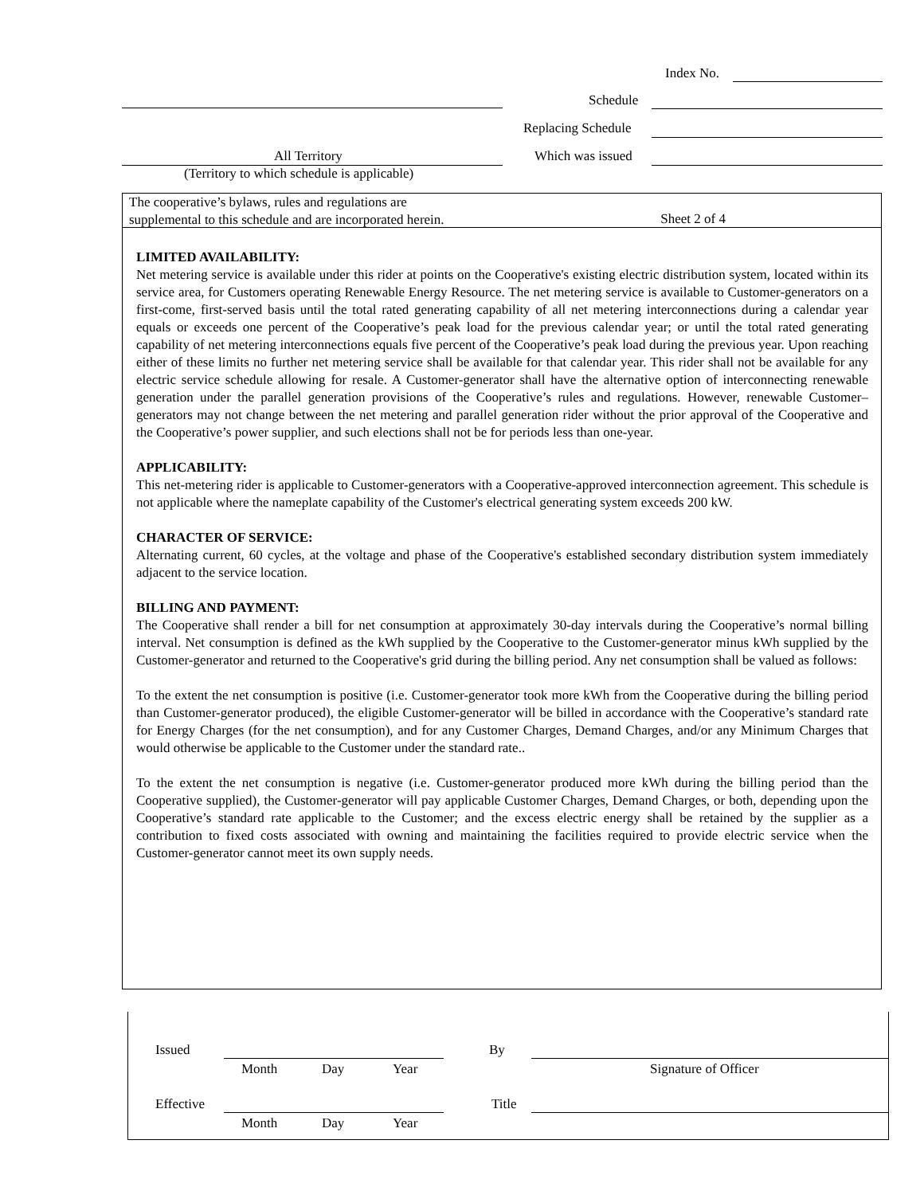Index No.
Schedule
Replacing Schedule
All Territory Which was issued
(Territory to which schedule is applicable)
The cooperative’s bylaws, rules and regulations are
supplemental to this schedule and are incorporated herein.
Sheet 2 of 4
LIMITED AVAILABILITY:
Net metering service is available under this rider at points on the Cooperative's existing electric distribution system, located within its service area, for Customers operating Renewable Energy Resource. The net metering service is available to Customer-generators on a first-come, first-served basis until the total rated generating capability of all net metering interconnections during a calendar year equals or exceeds one percent of the Cooperative’s peak load for the previous calendar year; or until the total rated generating capability of net metering interconnections equals five percent of the Cooperative’s peak load during the previous year. Upon reaching either of these limits no further net metering service shall be available for that calendar year. This rider shall not be available for any electric service schedule allowing for resale. A Customer-generator shall have the alternative option of interconnecting renewable generation under the parallel generation provisions of the Cooperative’s rules and regulations. However, renewable Customer–generators may not change between the net metering and parallel generation rider without the prior approval of the Cooperative and the Cooperative’s power supplier, and such elections shall not be for periods less than one-year.
APPLICABILITY:
This net-metering rider is applicable to Customer-generators with a Cooperative-approved interconnection agreement. This schedule is not applicable where the nameplate capability of the Customer's electrical generating system exceeds 200 kW.
CHARACTER OF SERVICE:
Alternating current, 60 cycles, at the voltage and phase of the Cooperative's established secondary distribution system immediately adjacent to the service location.
BILLING AND PAYMENT:
The Cooperative shall render a bill for net consumption at approximately 30-day intervals during the Cooperative’s normal billing interval. Net consumption is defined as the kWh supplied by the Cooperative to the Customer-generator minus kWh supplied by the Customer-generator and returned to the Cooperative's grid during the billing period. Any net consumption shall be valued as follows:
To the extent the net consumption is positive (i.e. Customer-generator took more kWh from the Cooperative during the billing period than Customer-generator produced), the eligible Customer-generator will be billed in accordance with the Cooperative’s standard rate for Energy Charges (for the net consumption), and for any Customer Charges, Demand Charges, and/or any Minimum Charges that would otherwise be applicable to the Customer under the standard rate..
To the extent the net consumption is negative (i.e. Customer-generator produced more kWh during the billing period than the Cooperative supplied), the Customer-generator will pay applicable Customer Charges, Demand Charges, or both, depending upon the Cooperative’s standard rate applicable to the Customer; and the excess electric energy shall be retained by the supplier as a contribution to fixed costs associated with owning and maintaining the facilities required to provide electric service when the Customer-generator cannot meet its own supply needs.
Issued By
Month Day Year Signature of Officer
Effective Title
Month Day Year